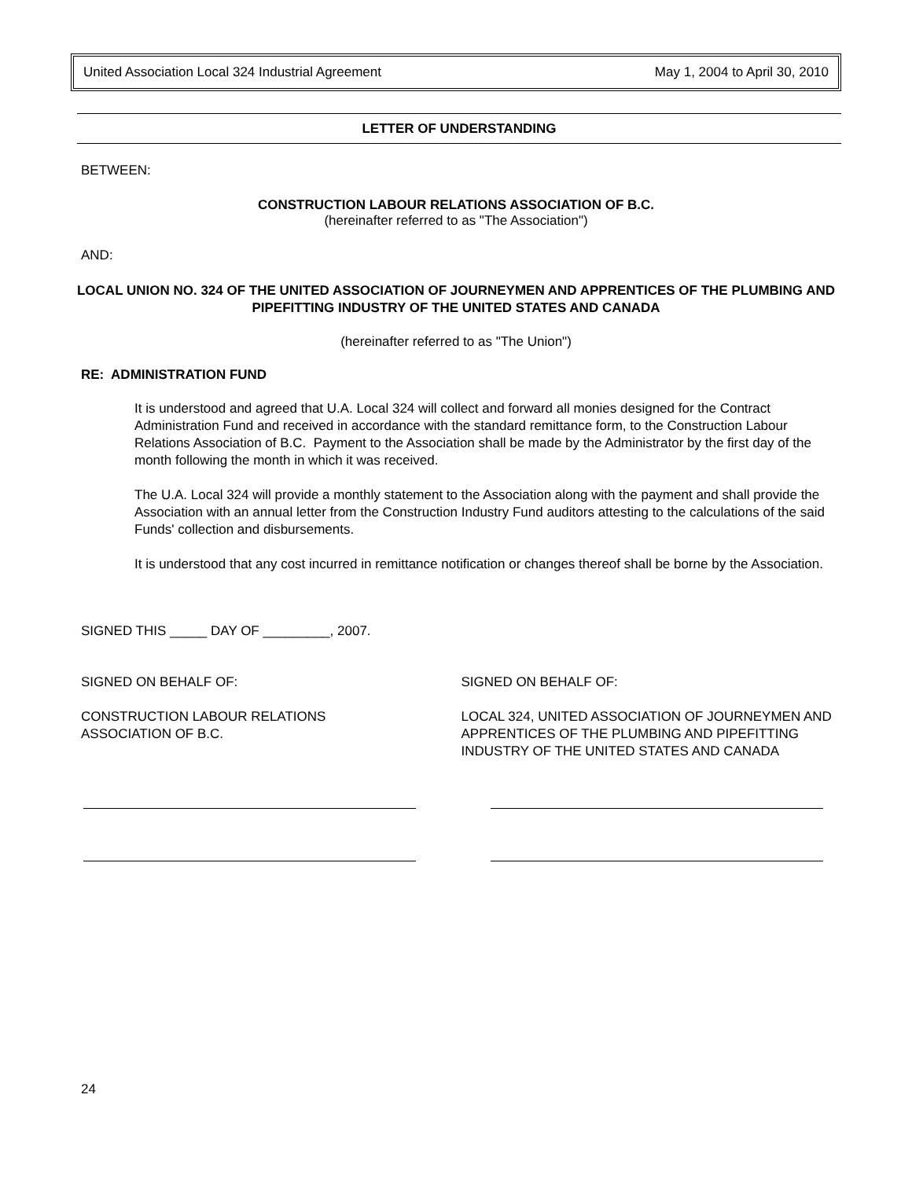United Association Local 324 Industrial Agreement May 1, 2004 to April 30, 2010
LETTER OF UNDERSTANDING
BETWEEN:
CONSTRUCTION LABOUR RELATIONS ASSOCIATION OF B.C.
(hereinafter referred to as "The Association")
AND:
LOCAL UNION NO. 324 OF THE UNITED ASSOCIATION OF JOURNEYMEN AND APPRENTICES OF THE PLUMBING AND PIPEFITTING INDUSTRY OF THE UNITED STATES AND CANADA
(hereinafter referred to as "The Union")
RE: ADMINISTRATION FUND
It is understood and agreed that U.A. Local 324 will collect and forward all monies designed for the Contract Administration Fund and received in accordance with the standard remittance form, to the Construction Labour Relations Association of B.C. Payment to the Association shall be made by the Administrator by the first day of the month following the month in which it was received.
The U.A. Local 324 will provide a monthly statement to the Association along with the payment and shall provide the Association with an annual letter from the Construction Industry Fund auditors attesting to the calculations of the said Funds' collection and disbursements.
It is understood that any cost incurred in remittance notification or changes thereof shall be borne by the Association.
SIGNED THIS _____ DAY OF _________, 2007.
SIGNED ON BEHALF OF: SIGNED ON BEHALF OF:
CONSTRUCTION LABOUR RELATIONS
ASSOCIATION OF B.C.
LOCAL 324, UNITED ASSOCIATION OF JOURNEYMEN AND APPRENTICES OF THE PLUMBING AND PIPEFITTING INDUSTRY OF THE UNITED STATES AND CANADA
24